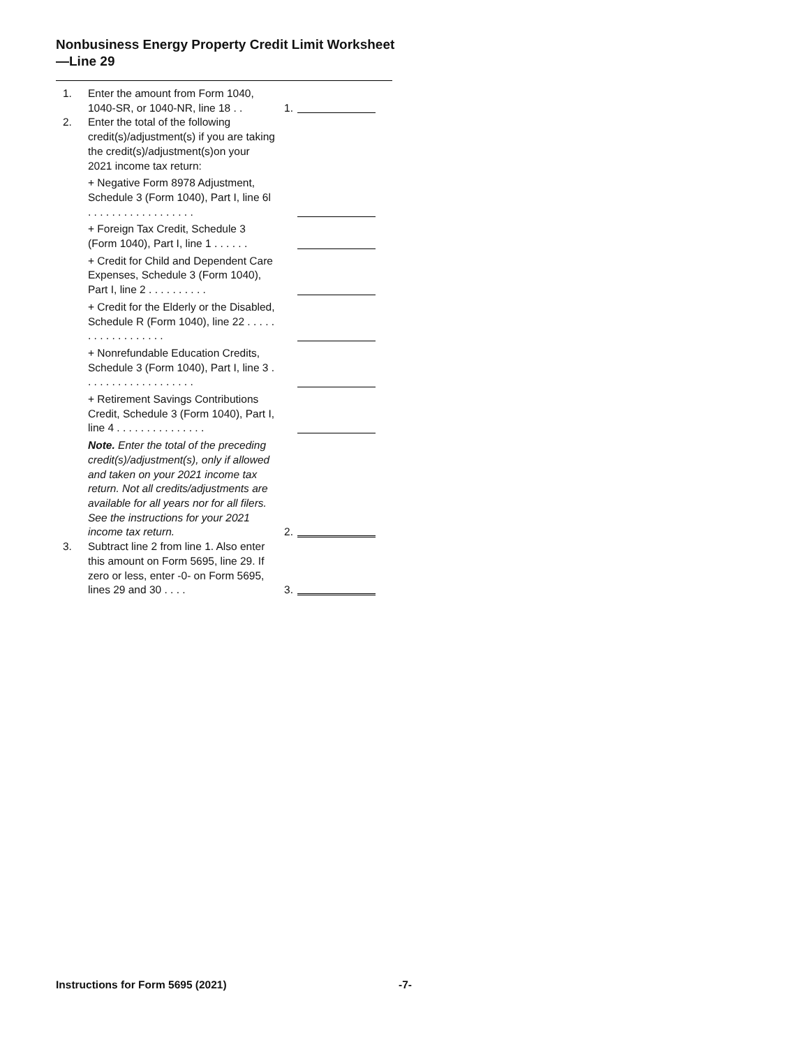Nonbusiness Energy Property Credit Limit Worksheet—Line 29
1.
Enter the amount from Form 1040, 1040-SR, or 1040-NR, line 18 . .
1.
2.
Enter the total of the following credit(s)/adjustment(s) if you are taking the credit(s)/adjustment(s)on your 2021 income tax return:
+ Negative Form 8978 Adjustment, Schedule 3 (Form 1040), Part I, line 6l . . . . . . . . . . . . . . . . . .
+ Foreign Tax Credit, Schedule 3 (Form 1040), Part I, line 1 . . . . . .
+ Credit for Child and Dependent Care Expenses, Schedule 3 (Form 1040), Part I, line 2 . . . . . . . . . .
+ Credit for the Elderly or the Disabled, Schedule R (Form 1040), line 22 . . . . . . . . . . . . . . . . . .
+ Nonrefundable Education Credits, Schedule 3 (Form 1040), Part I, line 3 . . . . . . . . . . . . . . . . . . .
+ Retirement Savings Contributions Credit, Schedule 3 (Form 1040), Part I, line 4 . . . . . . . . . . . . . . .
Note. Enter the total of the preceding credit(s)/adjustment(s), only if allowed and taken on your 2021 income tax return. Not all credits/adjustments are available for all years nor for all filers. See the instructions for your 2021 income tax return.
2.
3.
Subtract line 2 from line 1. Also enter this amount on Form 5695, line 29. If zero or less, enter -0- on Form 5695, lines 29 and 30 . . . .
3.
Instructions for Form 5695 (2021) -7-